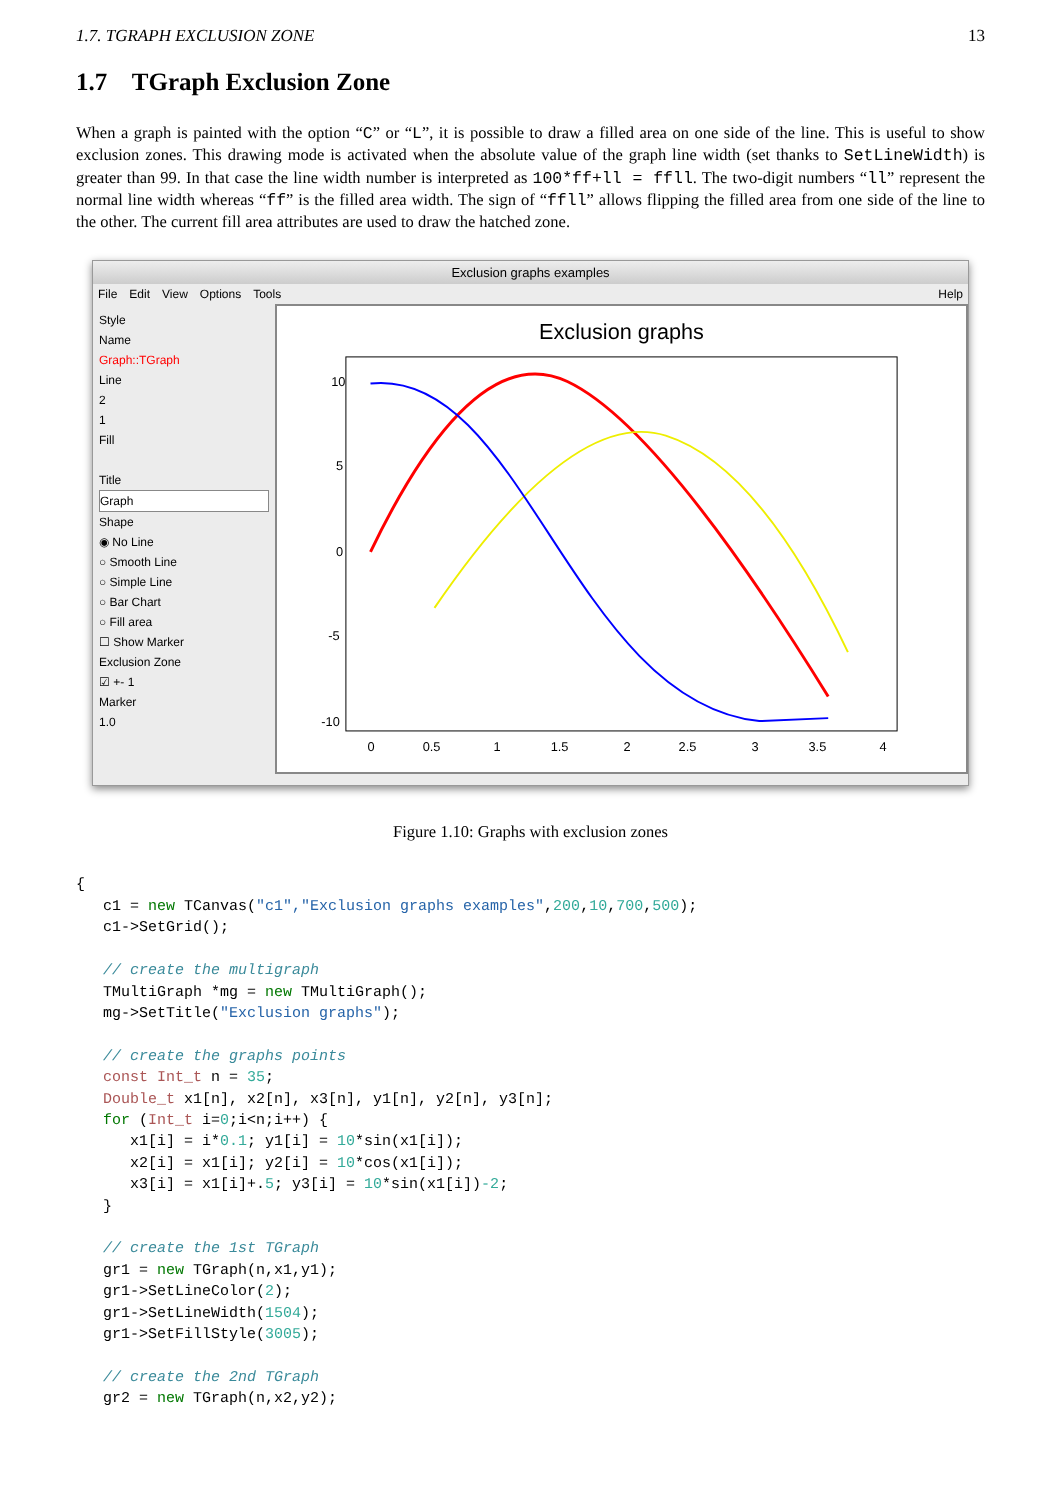1.7. TGRAPH EXCLUSION ZONE 13
1.7 TGraph Exclusion Zone
When a graph is painted with the option “C” or “L”, it is possible to draw a filled area on one side of the line. This is useful to show exclusion zones. This drawing mode is activated when the absolute value of the graph line width (set thanks to SetLineWidth) is greater than 99. In that case the line width number is interpreted as 100*ff+ll = ffll. The two-digit numbers “ll” represent the normal line width whereas “ff” is the filled area width. The sign of “ffll” allows flipping the filled area from one side of the line to the other. The current fill area attributes are used to draw the hatched zone.
Exclusion graphs examples
File Edit View Options Tools Help
Style
Name
Graph::TGraph
Line
2
1
Fill
Title
Graph
Shape
◉ No Line
○ Smooth Line
○ Simple Line
○ Bar Chart
○ Fill area
☐ Show Marker
Exclusion Zone
☑ +- 1
Marker
1.0
Exclusion graphs
10
5
0
-5
-10
0
0.5
1
1.5
2
2.5
3
3.5
4
Figure 1.10: Graphs with exclusion zones
{
   c1 = new TCanvas("c1","Exclusion graphs examples",200,10,700,500);
   c1->SetGrid();

   // create the multigraph
   TMultiGraph *mg = new TMultiGraph();
   mg->SetTitle("Exclusion graphs");

   // create the graphs points
   const Int_t n = 35;
   Double_t x1[n], x2[n], x3[n], y1[n], y2[n], y3[n];
   for (Int_t i=0;i<n;i++) {
      x1[i] = i*0.1; y1[i] = 10*sin(x1[i]);
      x2[i] = x1[i]; y2[i] = 10*cos(x1[i]);
      x3[i] = x1[i]+.5; y3[i] = 10*sin(x1[i])-2;
   }

   // create the 1st TGraph
   gr1 = new TGraph(n,x1,y1);
   gr1->SetLineColor(2);
   gr1->SetLineWidth(1504);
   gr1->SetFillStyle(3005);

   // create the 2nd TGraph
   gr2 = new TGraph(n,x2,y2);